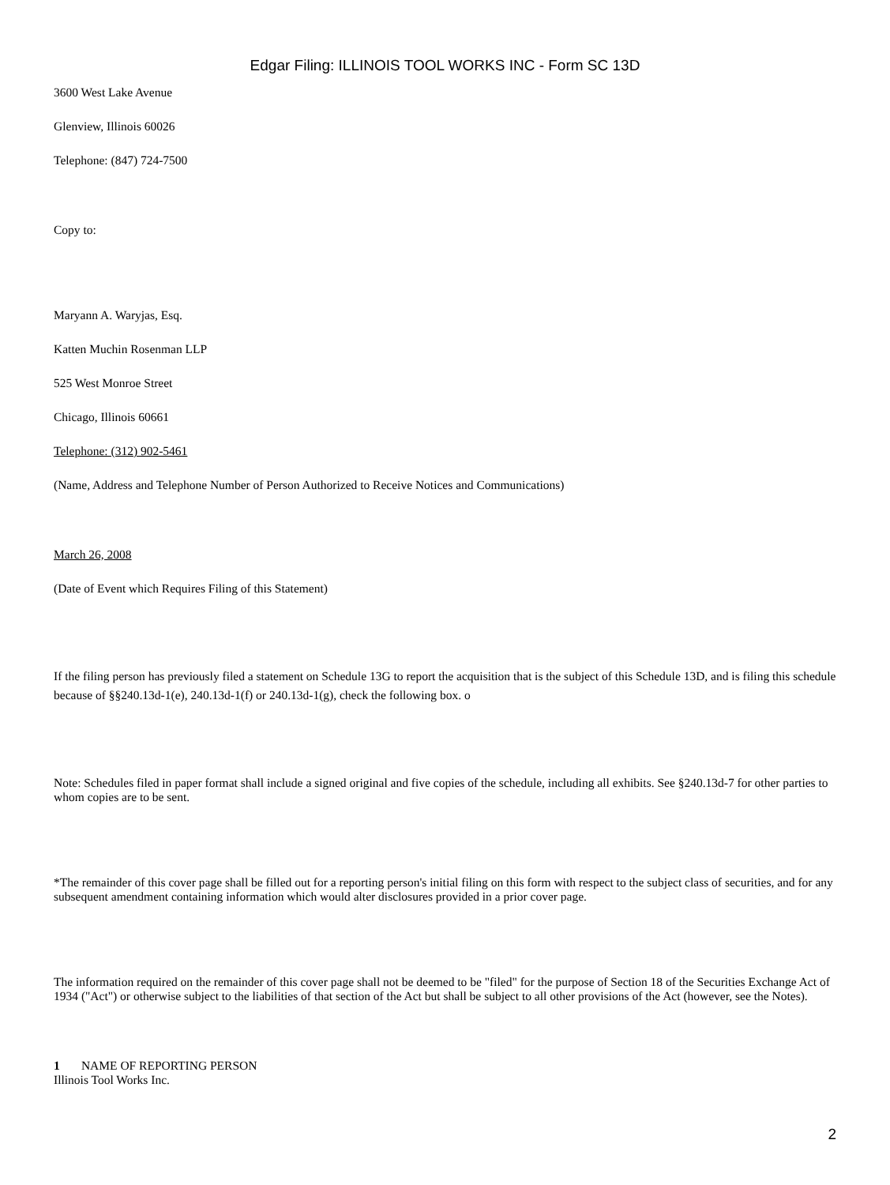Edgar Filing: ILLINOIS TOOL WORKS INC - Form SC 13D
3600 West Lake Avenue
Glenview, Illinois 60026
Telephone: (847) 724-7500
Copy to:
Maryann A. Waryjas, Esq.
Katten Muchin Rosenman LLP
525 West Monroe Street
Chicago, Illinois 60661
Telephone: (312) 902-5461
(Name, Address and Telephone Number of Person Authorized to Receive Notices and Communications)
March 26, 2008
(Date of Event which Requires Filing of this Statement)
If the filing person has previously filed a statement on Schedule 13G to report the acquisition that is the subject of this Schedule 13D, and is filing this schedule because of §§240.13d-1(e), 240.13d-1(f) or 240.13d-1(g), check the following box. o
Note: Schedules filed in paper format shall include a signed original and five copies of the schedule, including all exhibits. See §240.13d-7 for other parties to whom copies are to be sent.
*The remainder of this cover page shall be filled out for a reporting person's initial filing on this form with respect to the subject class of securities, and for any subsequent amendment containing information which would alter disclosures provided in a prior cover page.
The information required on the remainder of this cover page shall not be deemed to be "filed" for the purpose of Section 18 of the Securities Exchange Act of 1934 ("Act") or otherwise subject to the liabilities of that section of the Act but shall be subject to all other provisions of the Act (however, see the Notes).
1 NAME OF REPORTING PERSON
Illinois Tool Works Inc.
2